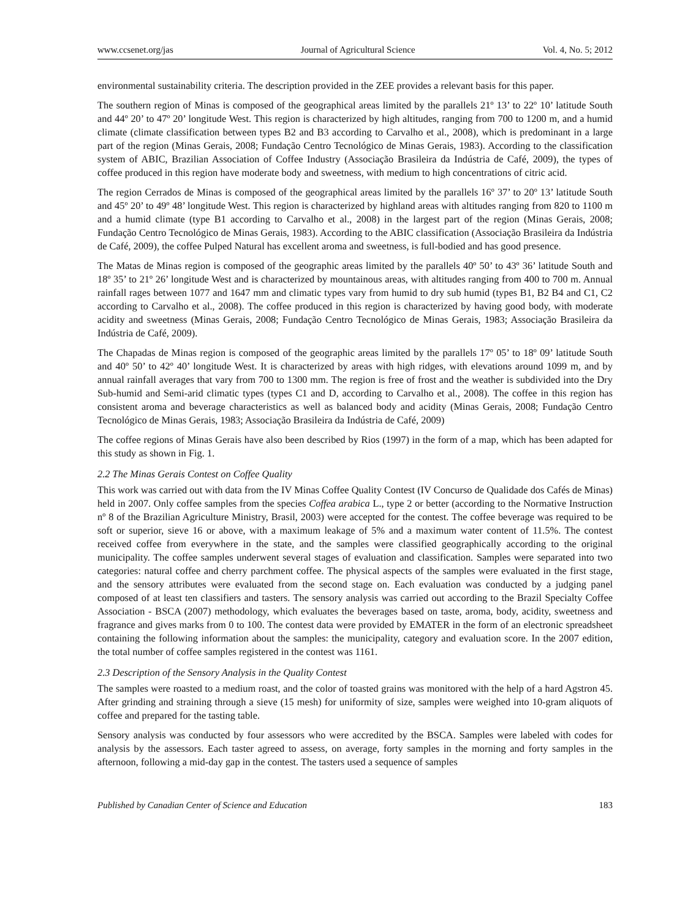www.ccsenet.org/jas Journal of Agricultural Science Vol. 4, No. 5; 2012
environmental sustainability criteria. The description provided in the ZEE provides a relevant basis for this paper.
The southern region of Minas is composed of the geographical areas limited by the parallels 21º 13’ to 22º 10’ latitude South and 44º 20’ to 47º 20’ longitude West. This region is characterized by high altitudes, ranging from 700 to 1200 m, and a humid climate (climate classification between types B2 and B3 according to Carvalho et al., 2008), which is predominant in a large part of the region (Minas Gerais, 2008; Fundação Centro Tecnológico de Minas Gerais, 1983). According to the classification system of ABIC, Brazilian Association of Coffee Industry (Associação Brasileira da Indústria de Café, 2009), the types of coffee produced in this region have moderate body and sweetness, with medium to high concentrations of citric acid.
The region Cerrados de Minas is composed of the geographical areas limited by the parallels 16º 37’ to 20º 13’ latitude South and 45º 20’ to 49º 48’ longitude West. This region is characterized by highland areas with altitudes ranging from 820 to 1100 m and a humid climate (type B1 according to Carvalho et al., 2008) in the largest part of the region (Minas Gerais, 2008; Fundação Centro Tecnológico de Minas Gerais, 1983). According to the ABIC classification (Associação Brasileira da Indústria de Café, 2009), the coffee Pulped Natural has excellent aroma and sweetness, is full-bodied and has good presence.
The Matas de Minas region is composed of the geographic areas limited by the parallels 40º 50’ to 43º 36’ latitude South and 18º 35’ to 21º 26’ longitude West and is characterized by mountainous areas, with altitudes ranging from 400 to 700 m. Annual rainfall rages between 1077 and 1647 mm and climatic types vary from humid to dry sub humid (types B1, B2 B4 and C1, C2 according to Carvalho et al., 2008). The coffee produced in this region is characterized by having good body, with moderate acidity and sweetness (Minas Gerais, 2008; Fundação Centro Tecnológico de Minas Gerais, 1983; Associação Brasileira da Indústria de Café, 2009).
The Chapadas de Minas region is composed of the geographic areas limited by the parallels 17º 05’ to 18º 09’ latitude South and 40º 50’ to 42º 40’ longitude West. It is characterized by areas with high ridges, with elevations around 1099 m, and by annual rainfall averages that vary from 700 to 1300 mm. The region is free of frost and the weather is subdivided into the Dry Sub-humid and Semi-arid climatic types (types C1 and D, according to Carvalho et al., 2008). The coffee in this region has consistent aroma and beverage characteristics as well as balanced body and acidity (Minas Gerais, 2008; Fundação Centro Tecnológico de Minas Gerais, 1983; Associação Brasileira da Indústria de Café, 2009)
The coffee regions of Minas Gerais have also been described by Rios (1997) in the form of a map, which has been adapted for this study as shown in Fig. 1.
2.2 The Minas Gerais Contest on Coffee Quality
This work was carried out with data from the IV Minas Coffee Quality Contest (IV Concurso de Qualidade dos Cafés de Minas) held in 2007. Only coffee samples from the species Coffea arabica L., type 2 or better (according to the Normative Instruction nº 8 of the Brazilian Agriculture Ministry, Brasil, 2003) were accepted for the contest. The coffee beverage was required to be soft or superior, sieve 16 or above, with a maximum leakage of 5% and a maximum water content of 11.5%. The contest received coffee from everywhere in the state, and the samples were classified geographically according to the original municipality. The coffee samples underwent several stages of evaluation and classification. Samples were separated into two categories: natural coffee and cherry parchment coffee. The physical aspects of the samples were evaluated in the first stage, and the sensory attributes were evaluated from the second stage on. Each evaluation was conducted by a judging panel composed of at least ten classifiers and tasters. The sensory analysis was carried out according to the Brazil Specialty Coffee Association - BSCA (2007) methodology, which evaluates the beverages based on taste, aroma, body, acidity, sweetness and fragrance and gives marks from 0 to 100. The contest data were provided by EMATER in the form of an electronic spreadsheet containing the following information about the samples: the municipality, category and evaluation score. In the 2007 edition, the total number of coffee samples registered in the contest was 1161.
2.3 Description of the Sensory Analysis in the Quality Contest
The samples were roasted to a medium roast, and the color of toasted grains was monitored with the help of a hard Agstron 45. After grinding and straining through a sieve (15 mesh) for uniformity of size, samples were weighed into 10-gram aliquots of coffee and prepared for the tasting table.
Sensory analysis was conducted by four assessors who were accredited by the BSCA. Samples were labeled with codes for analysis by the assessors. Each taster agreed to assess, on average, forty samples in the morning and forty samples in the afternoon, following a mid-day gap in the contest. The tasters used a sequence of samples
Published by Canadian Center of Science and Education 183